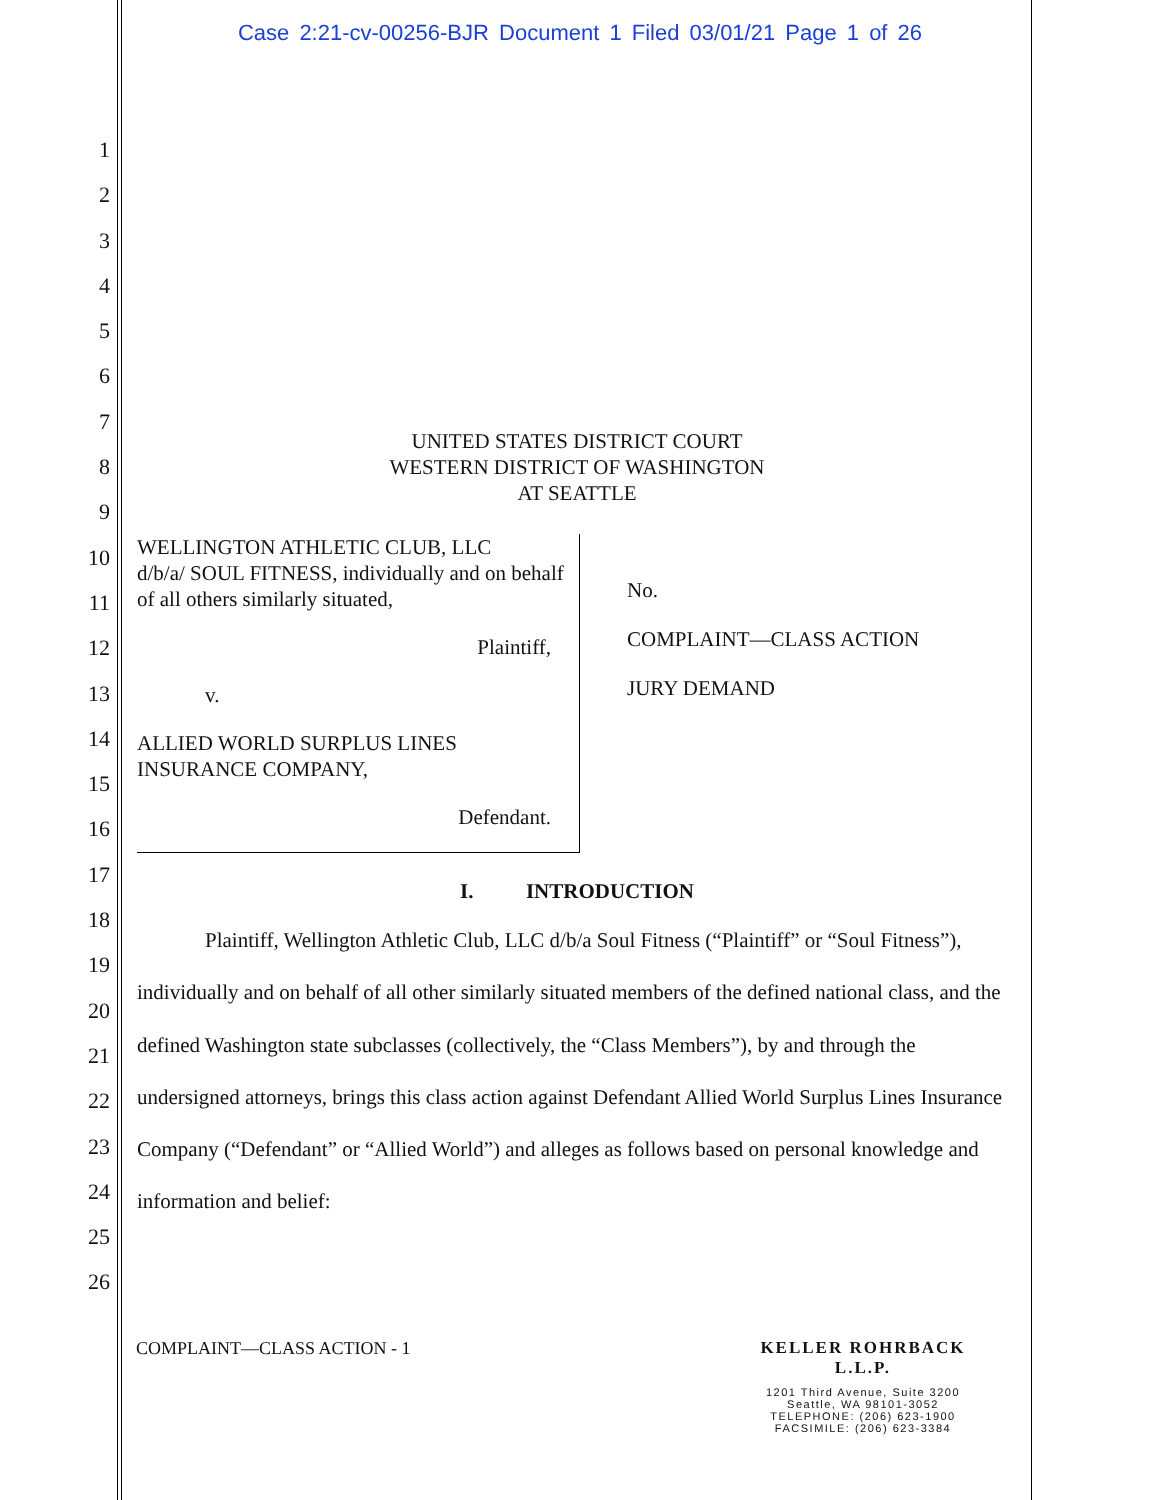Case 2:21-cv-00256-BJR Document 1 Filed 03/01/21 Page 1 of 26
1
2
3
4
5
6
7
8
9
10
11
12
13
14
15
16
17
18
19
20
21
22
23
24
25
26
UNITED STATES DISTRICT COURT
WESTERN DISTRICT OF WASHINGTON
AT SEATTLE
WELLINGTON ATHLETIC CLUB, LLC
d/b/a/ SOUL FITNESS, individually and on behalf of all others similarly situated,
Plaintiff,
v.
ALLIED WORLD SURPLUS LINES
INSURANCE COMPANY,
Defendant.
No.
COMPLAINT—CLASS ACTION
JURY DEMAND
I. INTRODUCTION
Plaintiff, Wellington Athletic Club, LLC d/b/a Soul Fitness (“Plaintiff” or “Soul Fitness”), individually and on behalf of all other similarly situated members of the defined national class, and the defined Washington state subclasses (collectively, the “Class Members”), by and through the undersigned attorneys, brings this class action against Defendant Allied World Surplus Lines Insurance Company (“Defendant” or “Allied World”) and alleges as follows based on personal knowledge and information and belief:
COMPLAINT—CLASS ACTION - 1
KELLER ROHRBACK L.L.P.
1201 Third Avenue, Suite 3200
Seattle, WA 98101-3052
TELEPHONE: (206) 623-1900
FACSIMILE: (206) 623-3384